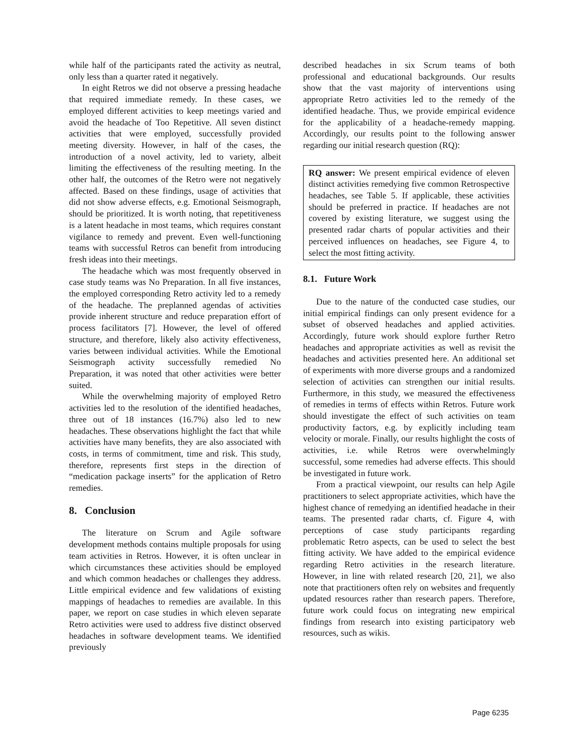while half of the participants rated the activity as neutral, only less than a quarter rated it negatively.
In eight Retros we did not observe a pressing headache that required immediate remedy. In these cases, we employed different activities to keep meetings varied and avoid the headache of Too Repetitive. All seven distinct activities that were employed, successfully provided meeting diversity. However, in half of the cases, the introduction of a novel activity, led to variety, albeit limiting the effectiveness of the resulting meeting. In the other half, the outcomes of the Retro were not negatively affected. Based on these findings, usage of activities that did not show adverse effects, e.g. Emotional Seismograph, should be prioritized. It is worth noting, that repetitiveness is a latent headache in most teams, which requires constant vigilance to remedy and prevent. Even well-functioning teams with successful Retros can benefit from introducing fresh ideas into their meetings.
The headache which was most frequently observed in case study teams was No Preparation. In all five instances, the employed corresponding Retro activity led to a remedy of the headache. The preplanned agendas of activities provide inherent structure and reduce preparation effort of process facilitators [7]. However, the level of offered structure, and therefore, likely also activity effectiveness, varies between individual activities. While the Emotional Seismograph activity successfully remedied No Preparation, it was noted that other activities were better suited.
While the overwhelming majority of employed Retro activities led to the resolution of the identified headaches, three out of 18 instances (16.7%) also led to new headaches. These observations highlight the fact that while activities have many benefits, they are also associated with costs, in terms of commitment, time and risk. This study, therefore, represents first steps in the direction of “medication package inserts” for the application of Retro remedies.
8. Conclusion
The literature on Scrum and Agile software development methods contains multiple proposals for using team activities in Retros. However, it is often unclear in which circumstances these activities should be employed and which common headaches or challenges they address. Little empirical evidence and few validations of existing mappings of headaches to remedies are available. In this paper, we report on case studies in which eleven separate Retro activities were used to address five distinct observed headaches in software development teams. We identified previously
described headaches in six Scrum teams of both professional and educational backgrounds. Our results show that the vast majority of interventions using appropriate Retro activities led to the remedy of the identified headache. Thus, we provide empirical evidence for the applicability of a headache-remedy mapping. Accordingly, our results point to the following answer regarding our initial research question (RQ):
RQ answer: We present empirical evidence of eleven distinct activities remedying five common Retrospective headaches, see Table 5. If applicable, these activities should be preferred in practice. If headaches are not covered by existing literature, we suggest using the presented radar charts of popular activities and their perceived influences on headaches, see Figure 4, to select the most fitting activity.
8.1. Future Work
Due to the nature of the conducted case studies, our initial empirical findings can only present evidence for a subset of observed headaches and applied activities. Accordingly, future work should explore further Retro headaches and appropriate activities as well as revisit the headaches and activities presented here. An additional set of experiments with more diverse groups and a randomized selection of activities can strengthen our initial results. Furthermore, in this study, we measured the effectiveness of remedies in terms of effects within Retros. Future work should investigate the effect of such activities on team productivity factors, e.g. by explicitly including team velocity or morale. Finally, our results highlight the costs of activities, i.e. while Retros were overwhelmingly successful, some remedies had adverse effects. This should be investigated in future work.
From a practical viewpoint, our results can help Agile practitioners to select appropriate activities, which have the highest chance of remedying an identified headache in their teams. The presented radar charts, cf. Figure 4, with perceptions of case study participants regarding problematic Retro aspects, can be used to select the best fitting activity. We have added to the empirical evidence regarding Retro activities in the research literature. However, in line with related research [20, 21], we also note that practitioners often rely on websites and frequently updated resources rather than research papers. Therefore, future work could focus on integrating new empirical findings from research into existing participatory web resources, such as wikis.
Page 6235